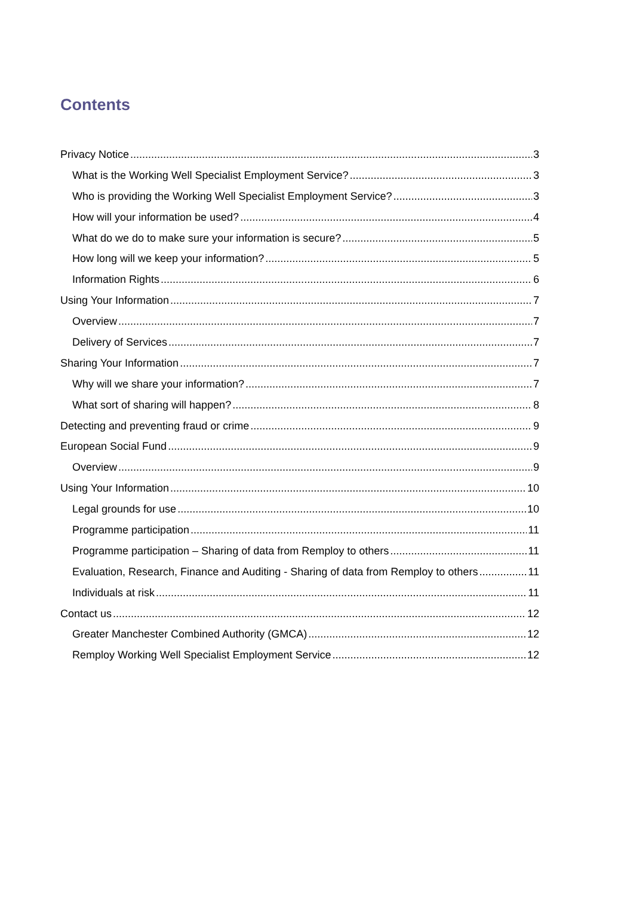Contents
Privacy Notice 3
What is the Working Well Specialist Employment Service? 3
Who is providing the Working Well Specialist Employment Service? 3
How will your information be used? 4
What do we do to make sure your information is secure? 5
How long will we keep your information? 5
Information Rights 6
Using Your Information 7
Overview 7
Delivery of Services 7
Sharing Your Information 7
Why will we share your information? 7
What sort of sharing will happen? 8
Detecting and preventing fraud or crime 9
European Social Fund 9
Overview 9
Using Your Information 10
Legal grounds for use 10
Programme participation 11
Programme participation – Sharing of data from Remploy to others 11
Evaluation, Research, Finance and Auditing - Sharing of data from Remploy to others 11
Individuals at risk 11
Contact us 12
Greater Manchester Combined Authority (GMCA) 12
Remploy Working Well Specialist Employment Service 12